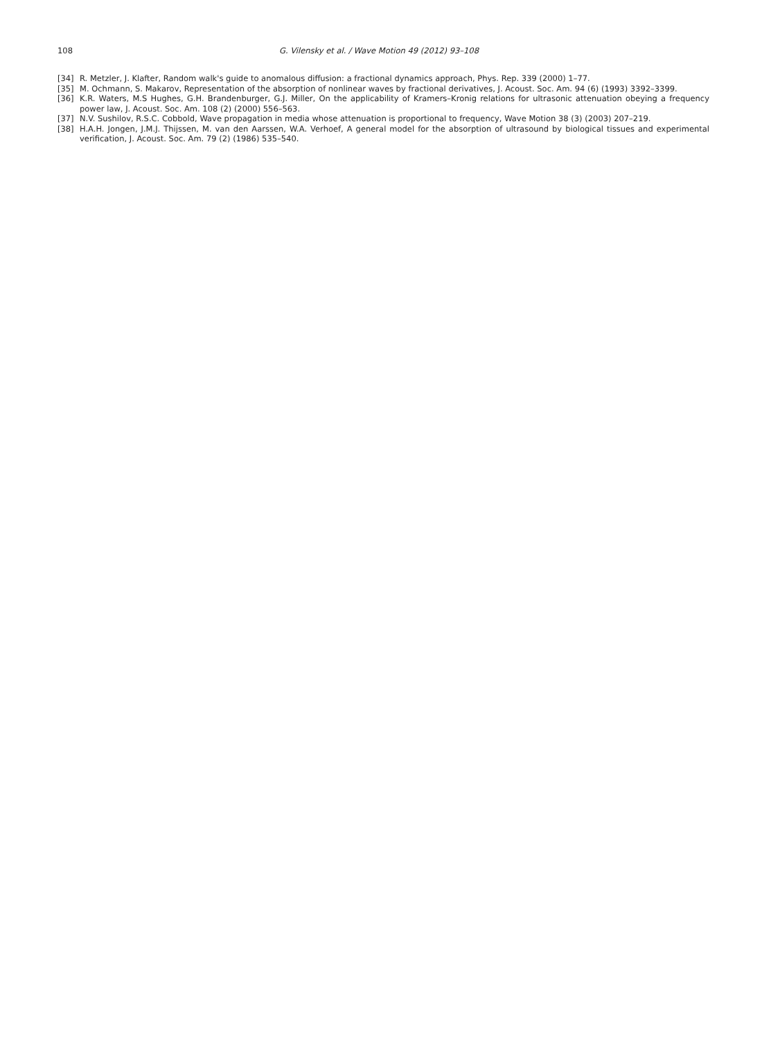108 G. Vilensky et al. / Wave Motion 49 (2012) 93–108
[34] R. Metzler, J. Klafter, Random walk's guide to anomalous diffusion: a fractional dynamics approach, Phys. Rep. 339 (2000) 1–77.
[35] M. Ochmann, S. Makarov, Representation of the absorption of nonlinear waves by fractional derivatives, J. Acoust. Soc. Am. 94 (6) (1993) 3392–3399.
[36] K.R. Waters, M.S Hughes, G.H. Brandenburger, G.J. Miller, On the applicability of Kramers–Kronig relations for ultrasonic attenuation obeying a frequency power law, J. Acoust. Soc. Am. 108 (2) (2000) 556–563.
[37] N.V. Sushilov, R.S.C. Cobbold, Wave propagation in media whose attenuation is proportional to frequency, Wave Motion 38 (3) (2003) 207–219.
[38] H.A.H. Jongen, J.M.J. Thijssen, M. van den Aarssen, W.A. Verhoef, A general model for the absorption of ultrasound by biological tissues and experimental verification, J. Acoust. Soc. Am. 79 (2) (1986) 535–540.